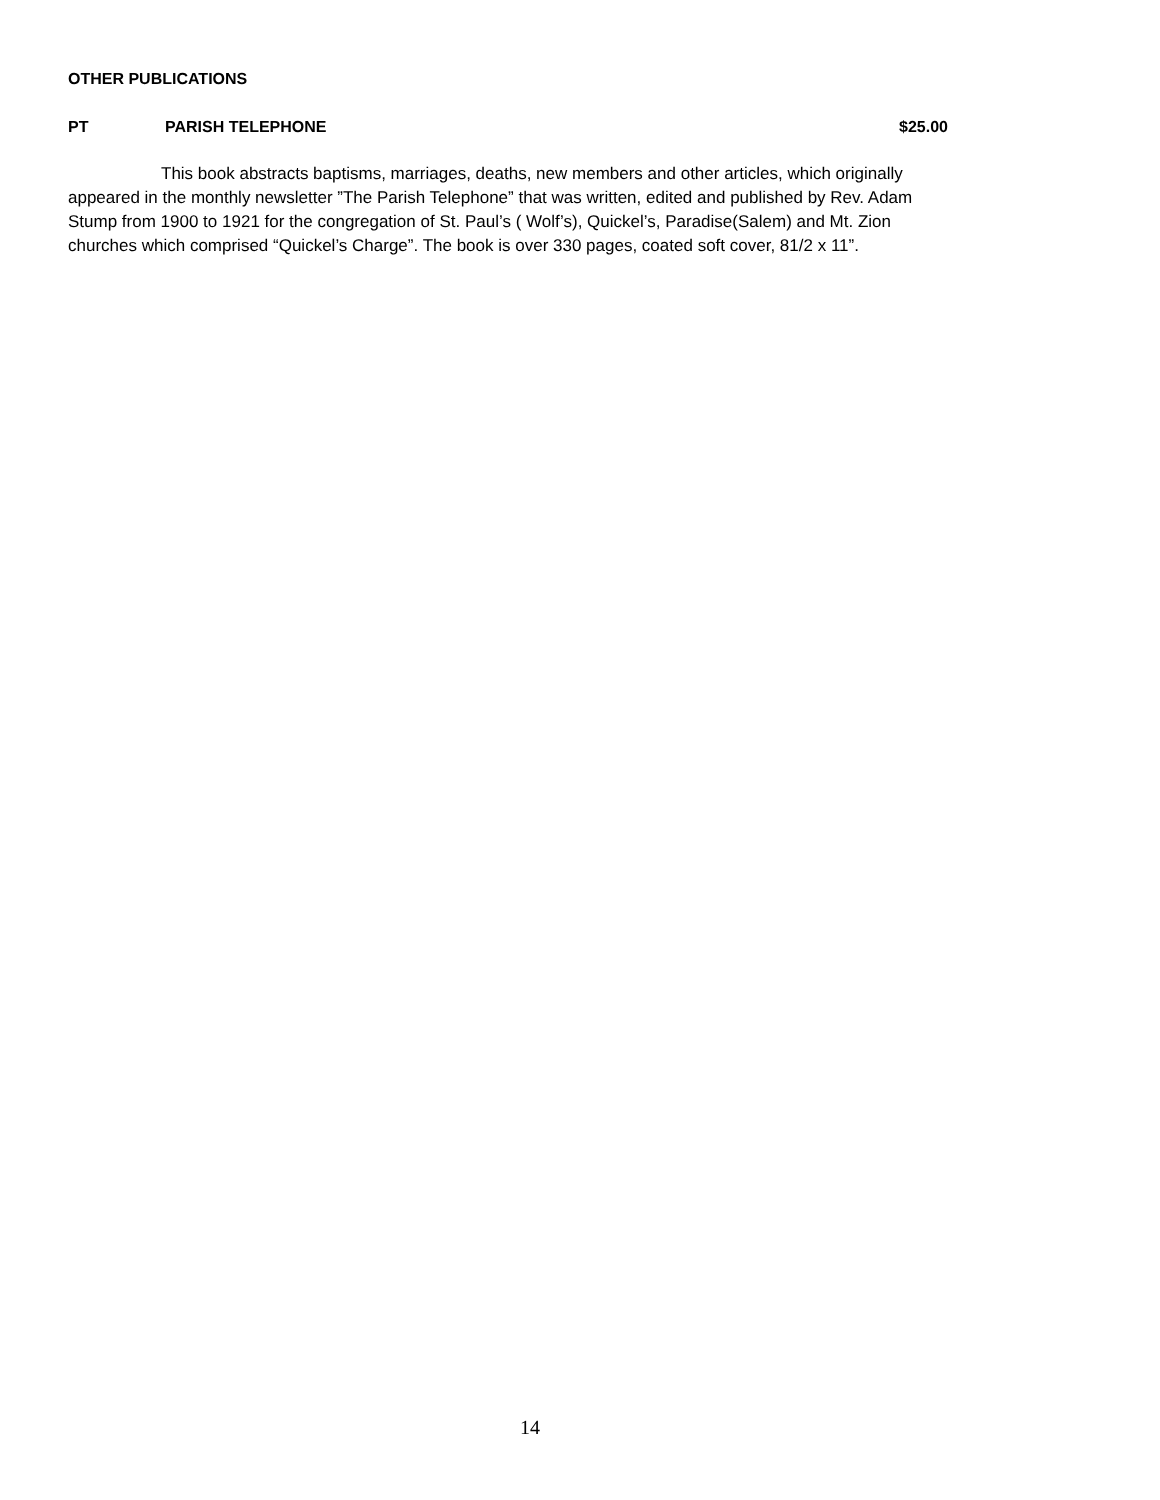OTHER PUBLICATIONS
PT PARISH TELEPHONE $25.00
This book abstracts baptisms, marriages, deaths, new members and other articles, which originally appeared in the monthly newsletter ”The Parish Telephone” that was written, edited and published by Rev. Adam Stump from 1900 to 1921 for the congregation of St. Paul’s ( Wolf’s), Quickel’s, Paradise(Salem) and Mt. Zion churches which comprised “Quickel’s Charge”. The book is over 330 pages, coated soft cover, 81/2 x 11”.
14